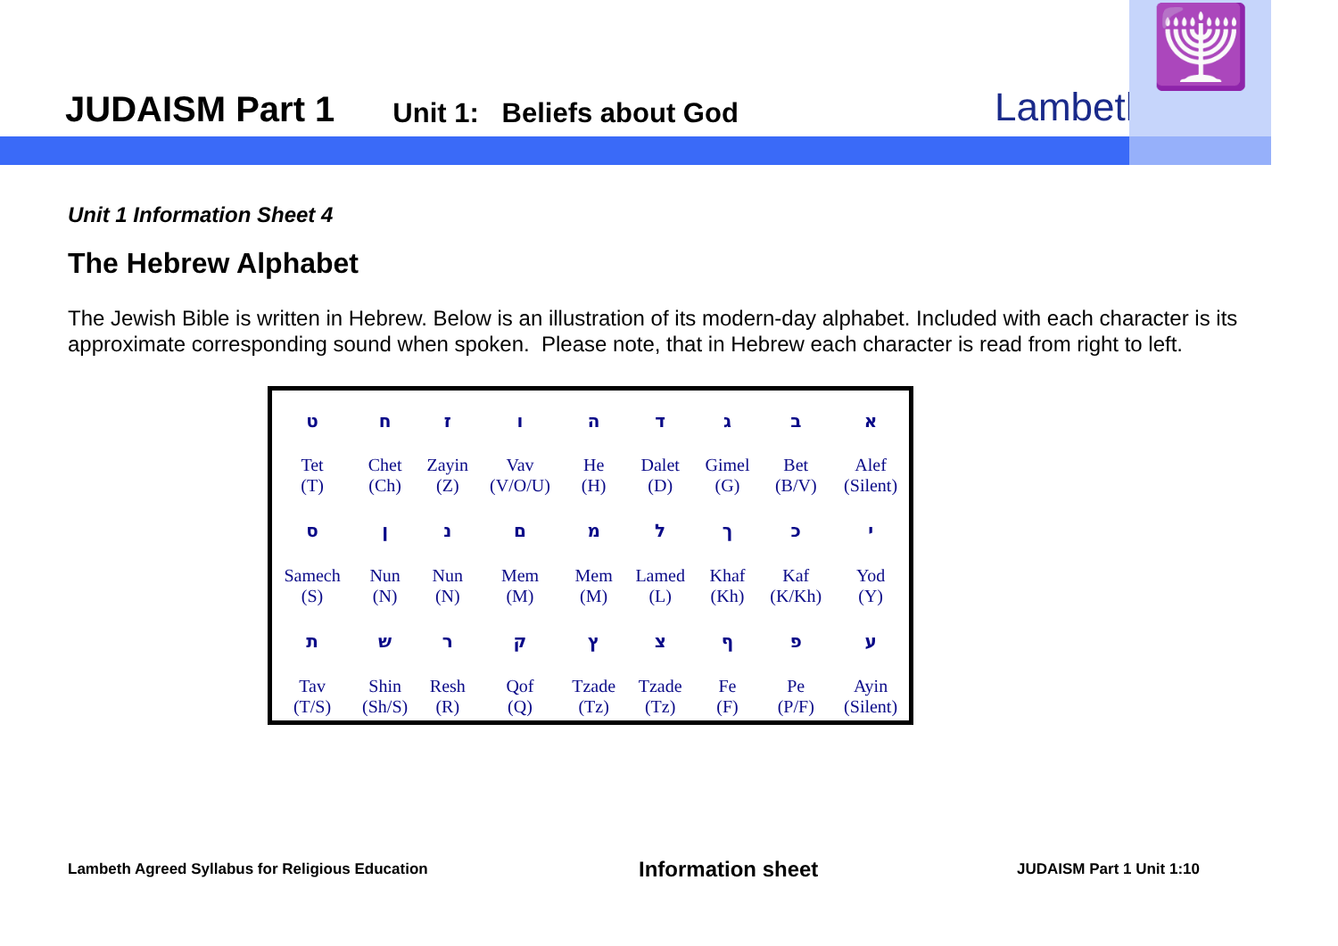JUDAISM Part 1
Unit 1: Beliefs about God
Lambeth
🕎
Unit 1 Information Sheet 4
The Hebrew Alphabet
The Jewish Bible is written in Hebrew. Below is an illustration of its modern-day alphabet. Included with each character is its approximate corresponding sound when spoken. Please note, that in Hebrew each character is read from right to left.
| ט | ח | ז | ו | ה | ד | ג | ב | א |
| Tet (T) | Chet (Ch) | Zayin (Z) | Vav (V/O/U) | He (H) | Dalet (D) | Gimel (G) | Bet (B/V) | Alef (Silent) |
| ס | ן | נ | ם | מ | ל | ך | כ | י |
| Samech (S) | Nun (N) | Nun (N) | Mem (M) | Mem (M) | Lamed (L) | Khaf (Kh) | Kaf (K/Kh) | Yod (Y) |
| ת | ש | ר | ק | ץ | צ | ף | פ | ע |
| Tav (T/S) | Shin (Sh/S) | Resh (R) | Qof (Q) | Tzade (Tz) | Tzade (Tz) | Fe (F) | Pe (P/F) | Ayin (Silent) |
Lambeth Agreed Syllabus for Religious Education Information sheet JUDAISM Part 1 Unit 1:10